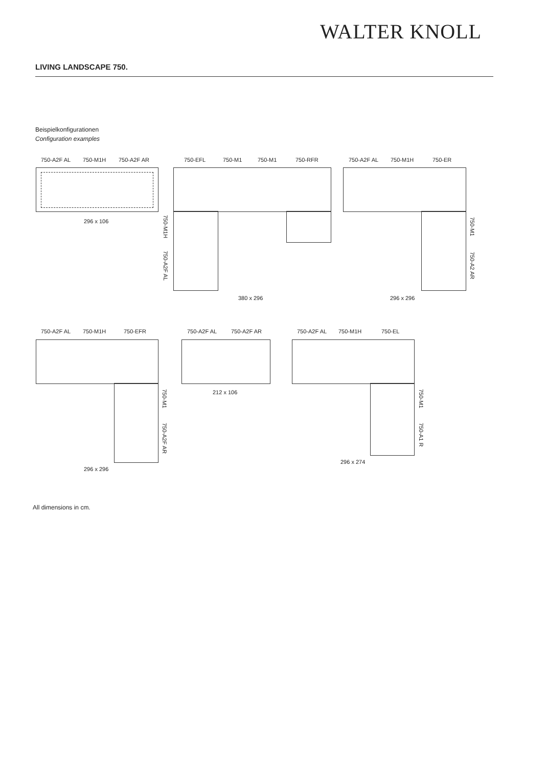WALTER KNOLL
LIVING LANDSCAPE 750.
Beispielkonfigurationen
Configuration examples
750-A2F AL 750-M1H 750-A2F AR
296 x 106
750-EFL 750-M1 750-M1 750-RFR
750-M1H
750-A2F AL
380 x 296
750-A2F AL 750-M1H 750-ER
750-M1
750-A2 AR
296 x 296
750-A2F AL 750-M1H 750-EFR
750-M1
750-A2F AR
296 x 296
750-A2F AL 750-A2F AR
212 x 106
750-A2F AL 750-M1H 750-EL
750-M1
750-A1 R
296 x 274
All dimensions in cm.